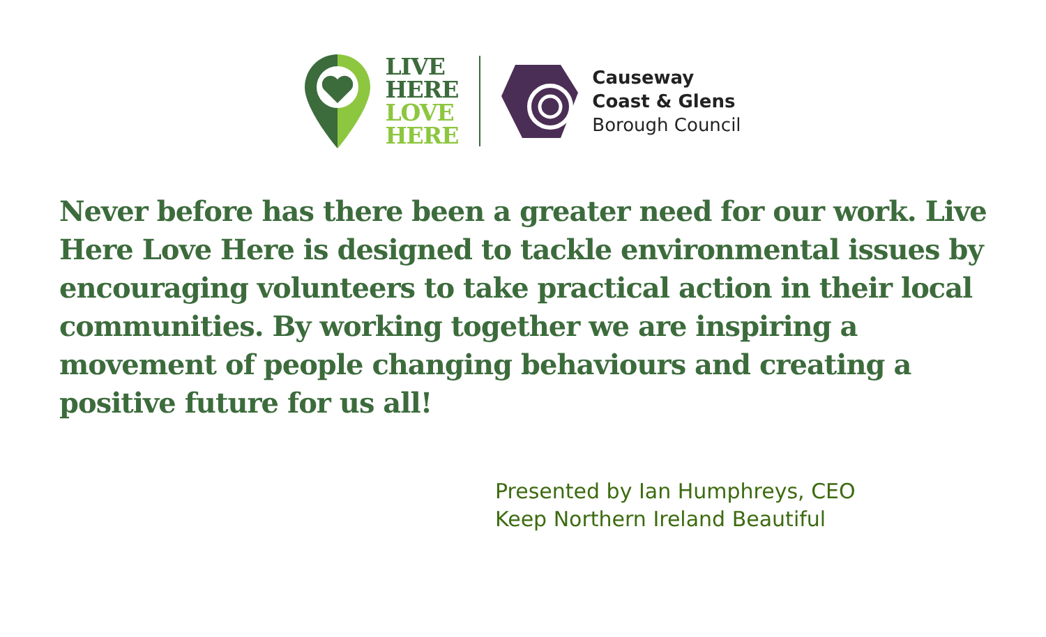LIVE
HERE
LOVE
HERE
Causeway
Coast & Glens
Borough Council
Never before has there been a greater need for our work. Live Here Love Here is designed to tackle environmental issues by encouraging volunteers to take practical action in their local communities. By working together we are inspiring a movement of people changing behaviours and creating a positive future for us all!
Presented by Ian Humphreys, CEO
Keep Northern Ireland Beautiful